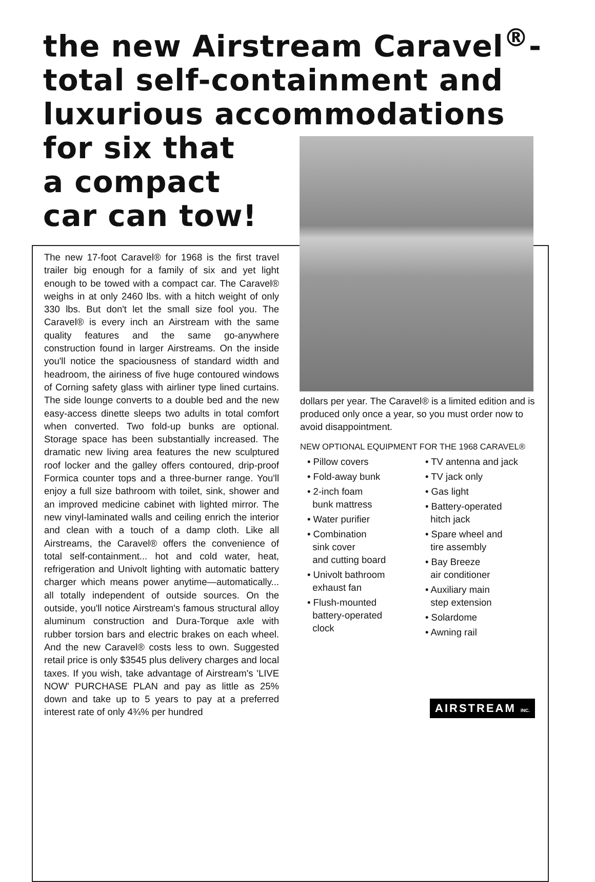the new Airstream Caravel<sup>®</sup>-
total self-containment and
luxurious accommodations
for six that
a compact
car can tow!
The new 17-foot Caravel® for 1968 is the first travel trailer big enough for a family of six and yet light enough to be towed with a compact car. The Caravel® weighs in at only 2460 lbs. with a hitch weight of only 330 lbs. But don't let the small size fool you. The Caravel® is every inch an Airstream with the same quality features and the same go-anywhere construction found in larger Airstreams. On the inside you'll notice the spaciousness of standard width and headroom, the airiness of five huge contoured windows of Corning safety glass with airliner type lined curtains. The side lounge converts to a double bed and the new easy-access dinette sleeps two adults in total comfort when converted. Two fold-up bunks are optional. Storage space has been substantially increased. The dramatic new living area features the new sculptured roof locker and the galley offers contoured, drip-proof Formica counter tops and a three-burner range. You'll enjoy a full size bathroom with toilet, sink, shower and an improved medicine cabinet with lighted mirror. The new vinyl-laminated walls and ceiling enrich the interior and clean with a touch of a damp cloth. Like all Airstreams, the Caravel® offers the convenience of total self-containment... hot and cold water, heat, refrigeration and Univolt lighting with automatic battery charger which means power anytime—automatically... all totally independent of outside sources. On the outside, you'll notice Airstream's famous structural alloy aluminum construction and Dura-Torque axle with rubber torsion bars and electric brakes on each wheel. And the new Caravel® costs less to own. Suggested retail price is only $3545 plus delivery charges and local taxes. If you wish, take advantage of Airstream's 'LIVE NOW' PURCHASE PLAN and pay as little as 25% down and take up to 5 years to pay at a preferred interest rate of only 4¾% per hundred
dollars per year. The Caravel® is a limited edition and is produced only once a year, so you must order now to avoid disappointment.
NEW OPTIONAL EQUIPMENT FOR THE 1968 CARAVEL®
• Pillow covers
• Fold-away bunk
• 2-inch foam
bunk mattress
• Water purifier
• Combination
sink cover
and cutting board
• Univolt bathroom
exhaust fan
• Flush-mounted
battery-operated
clock
• TV antenna and jack
• TV jack only
• Gas light
• Battery-operated
hitch jack
• Spare wheel and
tire assembly
• Bay Breeze
air conditioner
• Auxiliary main
step extension
• Solardome
• Awning rail
AIRSTREAM INC.